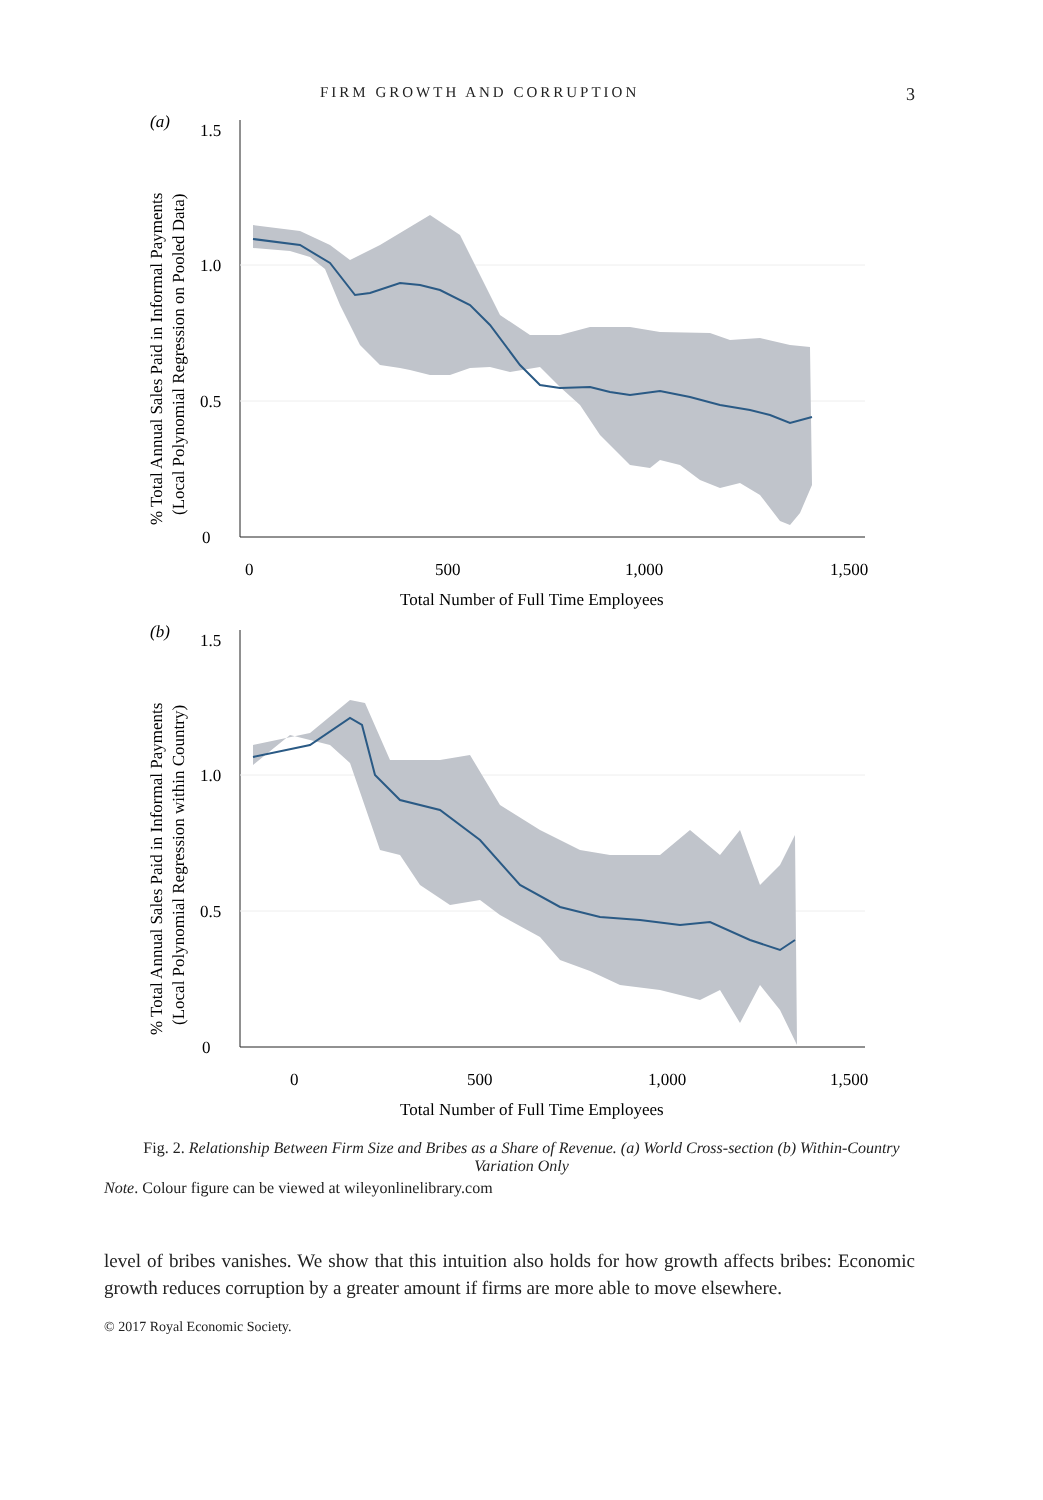FIRM GROWTH AND CORRUPTION 3
(a)
1.5
1.0
0.5
0
0
500
1,000
1,500
Total Number of Full Time Employees
% Total Annual Sales Paid in Informal Payments
(Local Polynomial Regression on Pooled Data)
(b)
1.5
1.0
0.5
0
0
500
1,000
1,500
Total Number of Full Time Employees
% Total Annual Sales Paid in Informal Payments
(Local Polynomial Regression within Country)
Fig. 2. Relationship Between Firm Size and Bribes as a Share of Revenue. (a) World Cross-section (b) Within-Country Variation Only
Note. Colour figure can be viewed at wileyonlinelibrary.com
level of bribes vanishes. We show that this intuition also holds for how growth affects bribes: Economic growth reduces corruption by a greater amount if firms are more able to move elsewhere.
© 2017 Royal Economic Society.